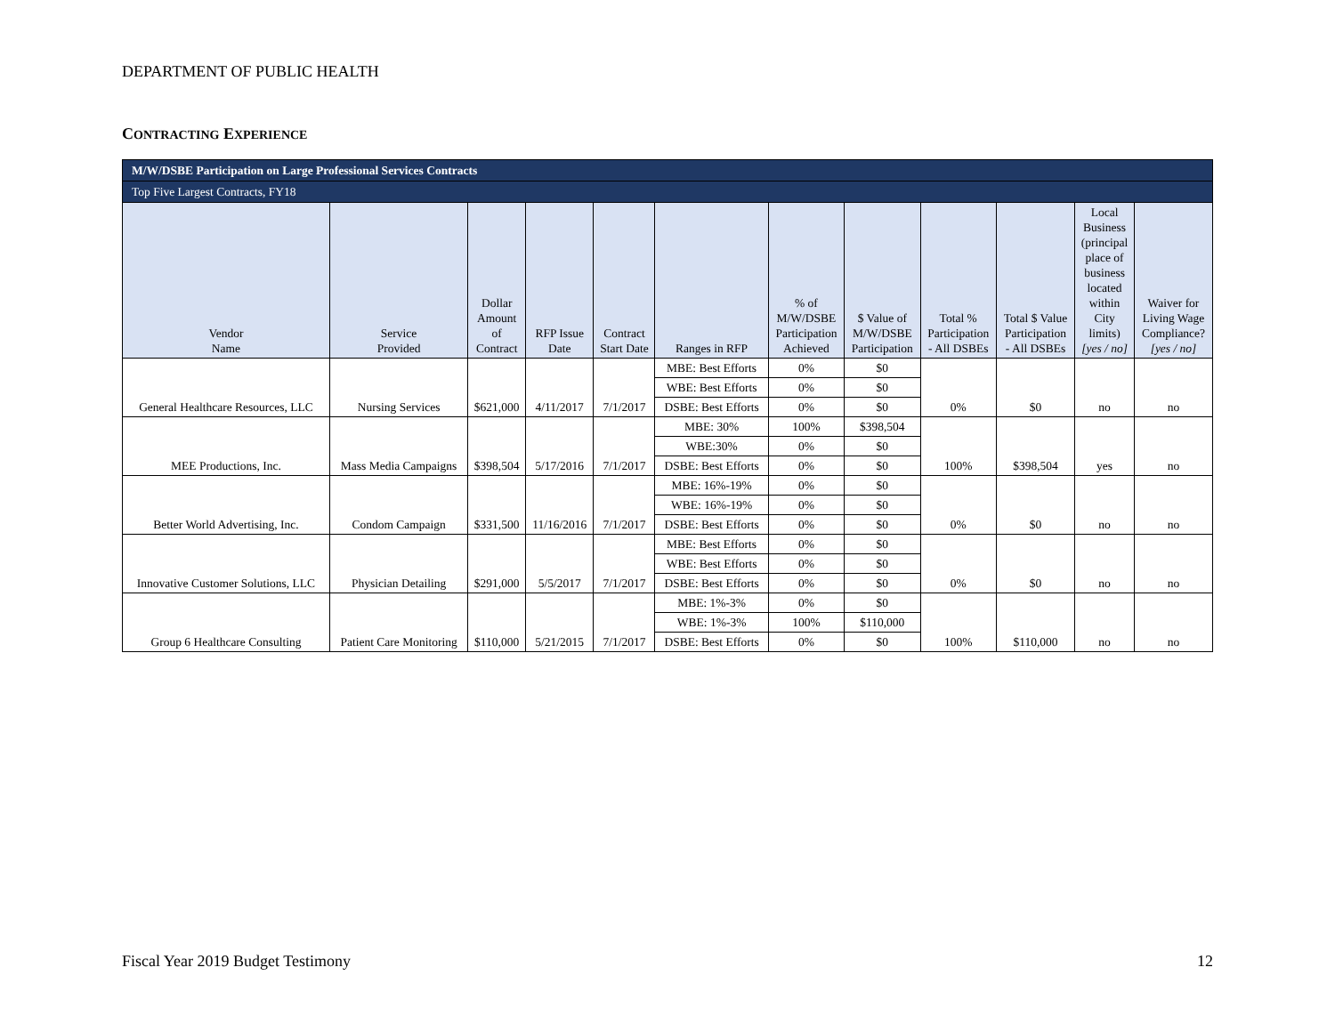DEPARTMENT OF PUBLIC HEALTH
CONTRACTING EXPERIENCE
| M/W/DSBE Participation on Large Professional Services Contracts | | | | | | | | | | | |
| Top Five Largest Contracts, FY18 | | | | | | | | | | | |
| Vendor Name | Service Provided | Dollar Amount of Contract | RFP Issue Date | Contract Start Date | Ranges in RFP | % of M/W/DSBE Participation Achieved | $ Value of M/W/DSBE Participation | Total % Participation - All DSBEs | Total $ Value Participation - All DSBEs | Local Business (principal place of business located within City limits) [yes / no] | Waiver for Living Wage Compliance? [yes / no] |
| General Healthcare Resources, LLC | Nursing Services | $621,000 | 4/11/2017 | 7/1/2017 | MBE: Best Efforts | 0% | $0 | 0% | $0 | no | no |
| | | | | | WBE: Best Efforts | 0% | $0 | | | | |
| | | | | | DSBE: Best Efforts | 0% | $0 | | | | |
| MEE Productions, Inc. | Mass Media Campaigns | $398,504 | 5/17/2016 | 7/1/2017 | MBE: 30% | 100% | $398,504 | 100% | $398,504 | yes | no |
| | | | | | WBE:30% | 0% | $0 | | | | |
| | | | | | DSBE: Best Efforts | 0% | $0 | | | | |
| Better World Advertising, Inc. | Condom Campaign | $331,500 | 11/16/2016 | 7/1/2017 | MBE: 16%-19% | 0% | $0 | 0% | $0 | no | no |
| | | | | | WBE: 16%-19% | 0% | $0 | | | | |
| | | | | | DSBE: Best Efforts | 0% | $0 | | | | |
| Innovative Customer Solutions, LLC | Physician Detailing | $291,000 | 5/5/2017 | 7/1/2017 | MBE: Best Efforts | 0% | $0 | 0% | $0 | no | no |
| | | | | | WBE: Best Efforts | 0% | $0 | | | | |
| | | | | | DSBE: Best Efforts | 0% | $0 | | | | |
| Group 6 Healthcare Consulting | Patient Care Monitoring | $110,000 | 5/21/2015 | 7/1/2017 | MBE: 1%-3% | 0% | $0 | 100% | $110,000 | no | no |
| | | | | | WBE: 1%-3% | 100% | $110,000 | | | | |
| | | | | | DSBE: Best Efforts | 0% | $0 | | | | |
Fiscal Year 2019 Budget Testimony 12